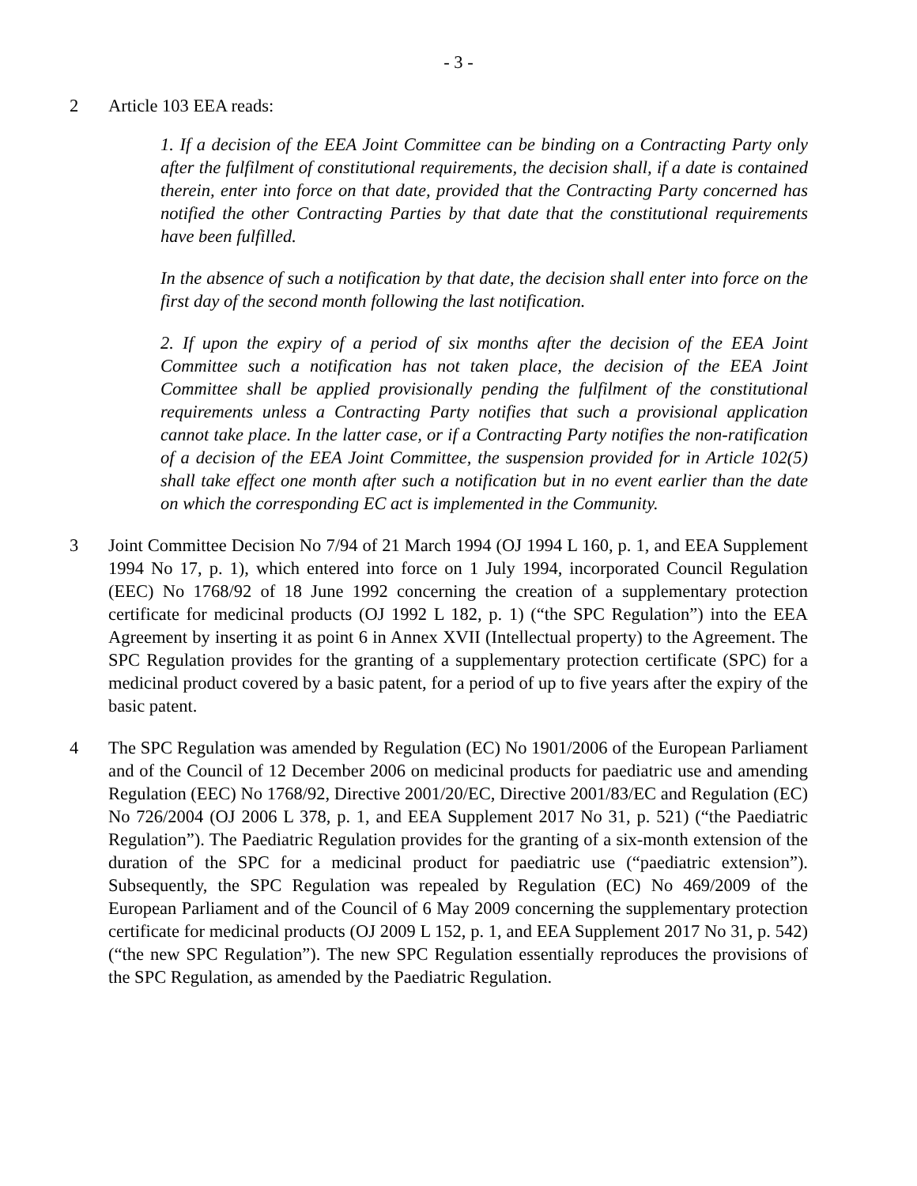- 3 -
2 Article 103 EEA reads:
1. If a decision of the EEA Joint Committee can be binding on a Contracting Party only after the fulfilment of constitutional requirements, the decision shall, if a date is contained therein, enter into force on that date, provided that the Contracting Party concerned has notified the other Contracting Parties by that date that the constitutional requirements have been fulfilled.
In the absence of such a notification by that date, the decision shall enter into force on the first day of the second month following the last notification.
2. If upon the expiry of a period of six months after the decision of the EEA Joint Committee such a notification has not taken place, the decision of the EEA Joint Committee shall be applied provisionally pending the fulfilment of the constitutional requirements unless a Contracting Party notifies that such a provisional application cannot take place. In the latter case, or if a Contracting Party notifies the non-ratification of a decision of the EEA Joint Committee, the suspension provided for in Article 102(5) shall take effect one month after such a notification but in no event earlier than the date on which the corresponding EC act is implemented in the Community.
3 Joint Committee Decision No 7/94 of 21 March 1994 (OJ 1994 L 160, p. 1, and EEA Supplement 1994 No 17, p. 1), which entered into force on 1 July 1994, incorporated Council Regulation (EEC) No 1768/92 of 18 June 1992 concerning the creation of a supplementary protection certificate for medicinal products (OJ 1992 L 182, p. 1) (“the SPC Regulation”) into the EEA Agreement by inserting it as point 6 in Annex XVII (Intellectual property) to the Agreement. The SPC Regulation provides for the granting of a supplementary protection certificate (SPC) for a medicinal product covered by a basic patent, for a period of up to five years after the expiry of the basic patent.
4 The SPC Regulation was amended by Regulation (EC) No 1901/2006 of the European Parliament and of the Council of 12 December 2006 on medicinal products for paediatric use and amending Regulation (EEC) No 1768/92, Directive 2001/20/EC, Directive 2001/83/EC and Regulation (EC) No 726/2004 (OJ 2006 L 378, p. 1, and EEA Supplement 2017 No 31, p. 521) (“the Paediatric Regulation”). The Paediatric Regulation provides for the granting of a six-month extension of the duration of the SPC for a medicinal product for paediatric use (“paediatric extension”). Subsequently, the SPC Regulation was repealed by Regulation (EC) No 469/2009 of the European Parliament and of the Council of 6 May 2009 concerning the supplementary protection certificate for medicinal products (OJ 2009 L 152, p. 1, and EEA Supplement 2017 No 31, p. 542) (“the new SPC Regulation”). The new SPC Regulation essentially reproduces the provisions of the SPC Regulation, as amended by the Paediatric Regulation.